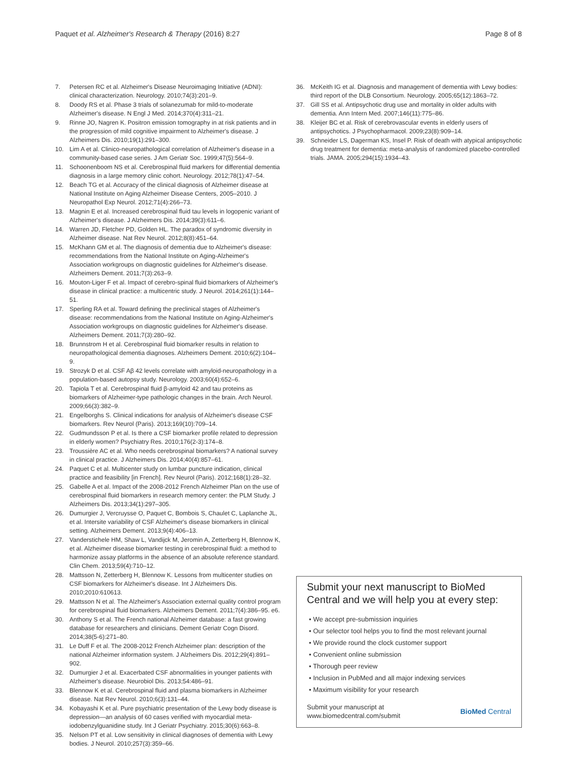Paquet et al. Alzheimer's Research & Therapy (2016) 8:27 Page 8 of 8
7. Petersen RC et al. Alzheimer's Disease Neuroimaging Initiative (ADNI): clinical characterization. Neurology. 2010;74(3):201–9.
8. Doody RS et al. Phase 3 trials of solanezumab for mild-to-moderate Alzheimer's disease. N Engl J Med. 2014;370(4):311–21.
9. Rinne JO, Nagren K. Positron emission tomography in at risk patients and in the progression of mild cognitive impairment to Alzheimer's disease. J Alzheimers Dis. 2010;19(1):291–300.
10. Lim A et al. Clinico-neuropathological correlation of Alzheimer's disease in a community-based case series. J Am Geriatr Soc. 1999;47(5):564–9.
11. Schoonenboom NS et al. Cerebrospinal fluid markers for differential dementia diagnosis in a large memory clinic cohort. Neurology. 2012;78(1):47–54.
12. Beach TG et al. Accuracy of the clinical diagnosis of Alzheimer disease at National Institute on Aging Alzheimer Disease Centers, 2005–2010. J Neuropathol Exp Neurol. 2012;71(4):266–73.
13. Magnin E et al. Increased cerebrospinal fluid tau levels in logopenic variant of Alzheimer's disease. J Alzheimers Dis. 2014;39(3):611–6.
14. Warren JD, Fletcher PD, Golden HL. The paradox of syndromic diversity in Alzheimer disease. Nat Rev Neurol. 2012;8(8):451–64.
15. McKhann GM et al. The diagnosis of dementia due to Alzheimer's disease: recommendations from the National Institute on Aging-Alzheimer's Association workgroups on diagnostic guidelines for Alzheimer's disease. Alzheimers Dement. 2011;7(3):263–9.
16. Mouton-Liger F et al. Impact of cerebro-spinal fluid biomarkers of Alzheimer's disease in clinical practice: a multicentric study. J Neurol. 2014;261(1):144–51.
17. Sperling RA et al. Toward defining the preclinical stages of Alzheimer's disease: recommendations from the National Institute on Aging-Alzheimer's Association workgroups on diagnostic guidelines for Alzheimer's disease. Alzheimers Dement. 2011;7(3):280–92.
18. Brunnstrom H et al. Cerebrospinal fluid biomarker results in relation to neuropathological dementia diagnoses. Alzheimers Dement. 2010;6(2):104–9.
19. Strozyk D et al. CSF Aβ 42 levels correlate with amyloid-neuropathology in a population-based autopsy study. Neurology. 2003;60(4):652–6.
20. Tapiola T et al. Cerebrospinal fluid β-amyloid 42 and tau proteins as biomarkers of Alzheimer-type pathologic changes in the brain. Arch Neurol. 2009;66(3):382–9.
21. Engelborghs S. Clinical indications for analysis of Alzheimer's disease CSF biomarkers. Rev Neurol (Paris). 2013;169(10):709–14.
22. Gudmundsson P et al. Is there a CSF biomarker profile related to depression in elderly women? Psychiatry Res. 2010;176(2-3):174–8.
23. Troussière AC et al. Who needs cerebrospinal biomarkers? A national survey in clinical practice. J Alzheimers Dis. 2014;40(4):857–61.
24. Paquet C et al. Multicenter study on lumbar puncture indication, clinical practice and feasibility [in French]. Rev Neurol (Paris). 2012;168(1):28–32.
25. Gabelle A et al. Impact of the 2008-2012 French Alzheimer Plan on the use of cerebrospinal fluid biomarkers in research memory center: the PLM Study. J Alzheimers Dis. 2013;34(1):297–305.
26. Dumurgier J, Vercruysse O, Paquet C, Bombois S, Chaulet C, Laplanche JL, et al. Intersite variability of CSF Alzheimer's disease biomarkers in clinical setting. Alzheimers Dement. 2013;9(4):406–13.
27. Vanderstichele HM, Shaw L, Vandijck M, Jeromin A, Zetterberg H, Blennow K, et al. Alzheimer disease biomarker testing in cerebrospinal fluid: a method to harmonize assay platforms in the absence of an absolute reference standard. Clin Chem. 2013;59(4):710–12.
28. Mattsson N, Zetterberg H, Blennow K. Lessons from multicenter studies on CSF biomarkers for Alzheimer's disease. Int J Alzheimers Dis. 2010;2010:610613.
29. Mattsson N et al. The Alzheimer's Association external quality control program for cerebrospinal fluid biomarkers. Alzheimers Dement. 2011;7(4):386–95. e6.
30. Anthony S et al. The French national Alzheimer database: a fast growing database for researchers and clinicians. Dement Geriatr Cogn Disord. 2014;38(5-6):271–80.
31. Le Duff F et al. The 2008-2012 French Alzheimer plan: description of the national Alzheimer information system. J Alzheimers Dis. 2012;29(4):891–902.
32. Dumurgier J et al. Exacerbated CSF abnormalities in younger patients with Alzheimer's disease. Neurobiol Dis. 2013;54:486–91.
33. Blennow K et al. Cerebrospinal fluid and plasma biomarkers in Alzheimer disease. Nat Rev Neurol. 2010;6(3):131–44.
34. Kobayashi K et al. Pure psychiatric presentation of the Lewy body disease is depression—an analysis of 60 cases verified with myocardial meta-iodobenzylguanidine study. Int J Geriatr Psychiatry. 2015;30(6):663–8.
35. Nelson PT et al. Low sensitivity in clinical diagnoses of dementia with Lewy bodies. J Neurol. 2010;257(3):359–66.
36. McKeith IG et al. Diagnosis and management of dementia with Lewy bodies: third report of the DLB Consortium. Neurology. 2005;65(12):1863–72.
37. Gill SS et al. Antipsychotic drug use and mortality in older adults with dementia. Ann Intern Med. 2007;146(11):775–86.
38. Kleijer BC et al. Risk of cerebrovascular events in elderly users of antipsychotics. J Psychopharmacol. 2009;23(8):909–14.
39. Schneider LS, Dagerman KS, Insel P. Risk of death with atypical antipsychotic drug treatment for dementia: meta-analysis of randomized placebo-controlled trials. JAMA. 2005;294(15):1934–43.
Submit your next manuscript to BioMed Central and we will help you at every step:
• We accept pre-submission inquiries
• Our selector tool helps you to find the most relevant journal
• We provide round the clock customer support
• Convenient online submission
• Thorough peer review
• Inclusion in PubMed and all major indexing services
• Maximum visibility for your research
Submit your manuscript at
www.biomedcentral.com/submit BioMed Central